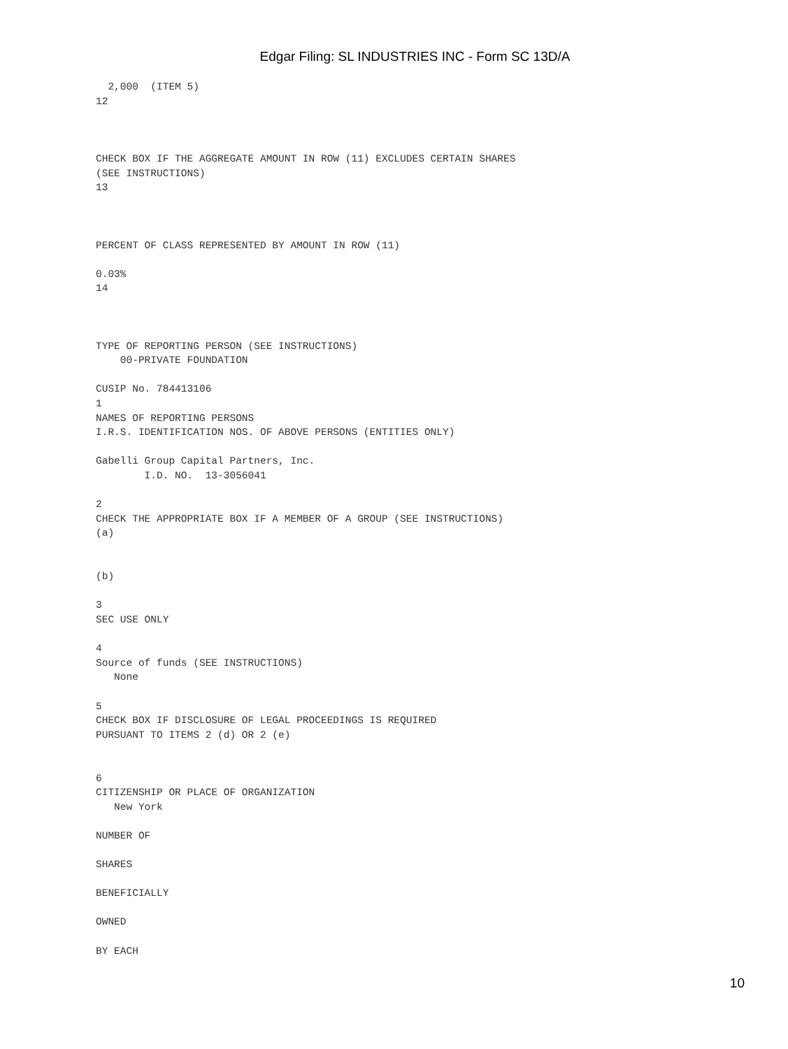Edgar Filing: SL INDUSTRIES INC - Form SC 13D/A
  2,000  (ITEM 5)
12



CHECK BOX IF THE AGGREGATE AMOUNT IN ROW (11) EXCLUDES CERTAIN SHARES
(SEE INSTRUCTIONS)
13



PERCENT OF CLASS REPRESENTED BY AMOUNT IN ROW (11)

0.03%
14



TYPE OF REPORTING PERSON (SEE INSTRUCTIONS)
    00-PRIVATE FOUNDATION

CUSIP No. 784413106
1
NAMES OF REPORTING PERSONS
I.R.S. IDENTIFICATION NOS. OF ABOVE PERSONS (ENTITIES ONLY)

Gabelli Group Capital Partners, Inc.
        I.D. NO.  13-3056041

2
CHECK THE APPROPRIATE BOX IF A MEMBER OF A GROUP (SEE INSTRUCTIONS)
(a)


(b)

3
SEC USE ONLY

4
Source of funds (SEE INSTRUCTIONS)
   None

5
CHECK BOX IF DISCLOSURE OF LEGAL PROCEEDINGS IS REQUIRED
PURSUANT TO ITEMS 2 (d) OR 2 (e)


6
CITIZENSHIP OR PLACE OF ORGANIZATION
   New York

NUMBER OF

SHARES

BENEFICIALLY

OWNED

BY EACH
10